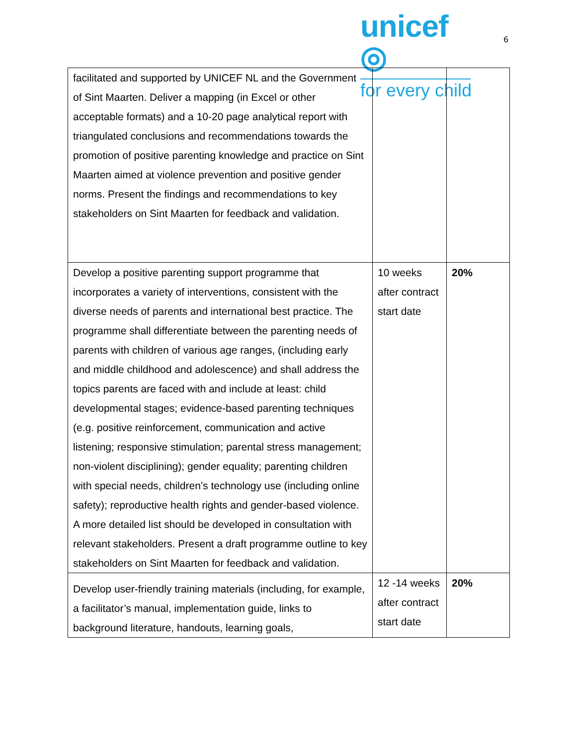unicef ◎
for every child
6
| facilitated and supported by UNICEF NL and the Government of Sint Maarten. Deliver a mapping (in Excel or other acceptable formats) and a 10-20 page analytical report with triangulated conclusions and recommendations towards the promotion of positive parenting knowledge and practice on Sint Maarten aimed at violence prevention and positive gender norms. Present the findings and recommendations to key stakeholders on Sint Maarten for feedback and validation. | | |
| Develop a positive parenting support programme that incorporates a variety of interventions, consistent with the diverse needs of parents and international best practice. The programme shall differentiate between the parenting needs of parents with children of various age ranges, (including early and middle childhood and adolescence) and shall address the topics parents are faced with and include at least: child developmental stages; evidence-based parenting techniques (e.g. positive reinforcement, communication and active listening; responsive stimulation; parental stress management; non-violent disciplining); gender equality; parenting children with special needs, children’s technology use (including online safety); reproductive health rights and gender-based violence. A more detailed list should be developed in consultation with relevant stakeholders. Present a draft programme outline to key stakeholders on Sint Maarten for feedback and validation. | 10 weeks after contract start date | 20% |
| Develop user-friendly training materials (including, for example, a facilitator’s manual, implementation guide, links to background literature, handouts, learning goals, | 12 -14 weeks after contract start date | 20% |